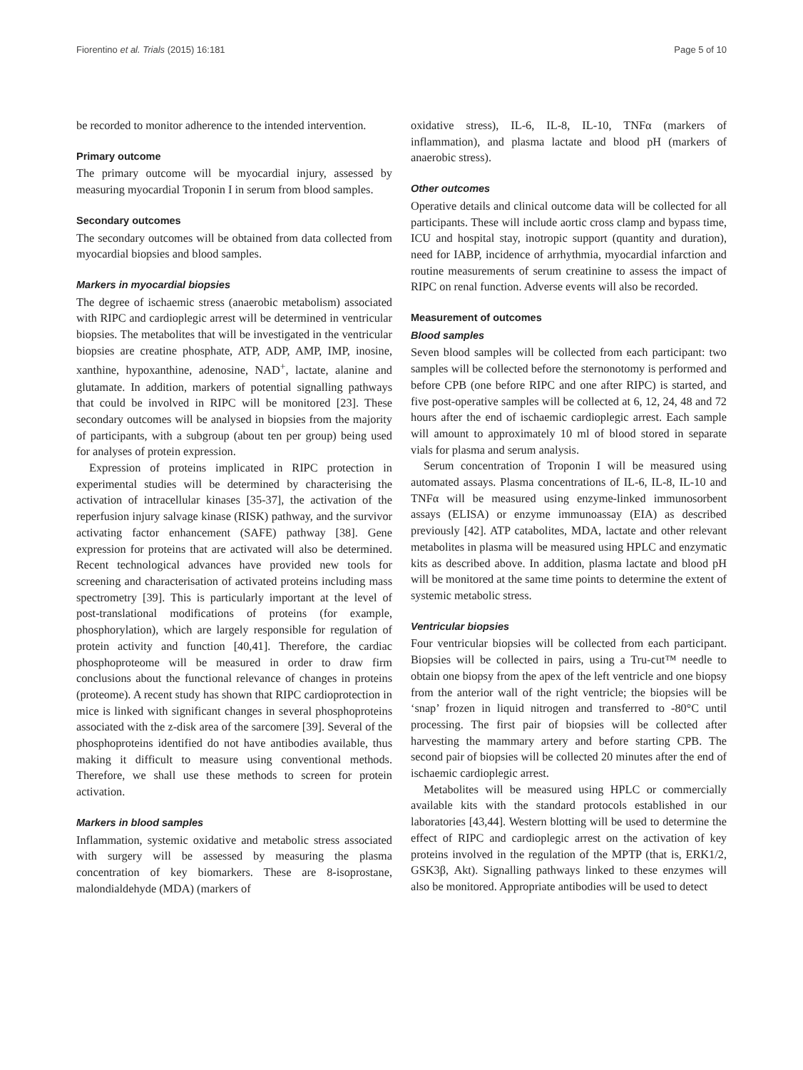Fiorentino et al. Trials (2015) 16:181 Page 5 of 10
be recorded to monitor adherence to the intended intervention.
Primary outcome
The primary outcome will be myocardial injury, assessed by measuring myocardial Troponin I in serum from blood samples.
Secondary outcomes
The secondary outcomes will be obtained from data collected from myocardial biopsies and blood samples.
Markers in myocardial biopsies
The degree of ischaemic stress (anaerobic metabolism) associated with RIPC and cardioplegic arrest will be determined in ventricular biopsies. The metabolites that will be investigated in the ventricular biopsies are creatine phosphate, ATP, ADP, AMP, IMP, inosine, xanthine, hypoxanthine, adenosine, NAD<sup>+</sup>, lactate, alanine and glutamate. In addition, markers of potential signalling pathways that could be involved in RIPC will be monitored [23]. These secondary outcomes will be analysed in biopsies from the majority of participants, with a subgroup (about ten per group) being used for analyses of protein expression.
Expression of proteins implicated in RIPC protection in experimental studies will be determined by characterising the activation of intracellular kinases [35-37], the activation of the reperfusion injury salvage kinase (RISK) pathway, and the survivor activating factor enhancement (SAFE) pathway [38]. Gene expression for proteins that are activated will also be determined. Recent technological advances have provided new tools for screening and characterisation of activated proteins including mass spectrometry [39]. This is particularly important at the level of post-translational modifications of proteins (for example, phosphorylation), which are largely responsible for regulation of protein activity and function [40,41]. Therefore, the cardiac phosphoproteome will be measured in order to draw firm conclusions about the functional relevance of changes in proteins (proteome). A recent study has shown that RIPC cardioprotection in mice is linked with significant changes in several phosphoproteins associated with the z-disk area of the sarcomere [39]. Several of the phosphoproteins identified do not have antibodies available, thus making it difficult to measure using conventional methods. Therefore, we shall use these methods to screen for protein activation.
Markers in blood samples
Inflammation, systemic oxidative and metabolic stress associated with surgery will be assessed by measuring the plasma concentration of key biomarkers. These are 8-isoprostane, malondialdehyde (MDA) (markers of
oxidative stress), IL-6, IL-8, IL-10, TNFα (markers of inflammation), and plasma lactate and blood pH (markers of anaerobic stress).
Other outcomes
Operative details and clinical outcome data will be collected for all participants. These will include aortic cross clamp and bypass time, ICU and hospital stay, inotropic support (quantity and duration), need for IABP, incidence of arrhythmia, myocardial infarction and routine measurements of serum creatinine to assess the impact of RIPC on renal function. Adverse events will also be recorded.
Measurement of outcomes
Blood samples
Seven blood samples will be collected from each participant: two samples will be collected before the sternonotomy is performed and before CPB (one before RIPC and one after RIPC) is started, and five post-operative samples will be collected at 6, 12, 24, 48 and 72 hours after the end of ischaemic cardioplegic arrest. Each sample will amount to approximately 10 ml of blood stored in separate vials for plasma and serum analysis.
Serum concentration of Troponin I will be measured using automated assays. Plasma concentrations of IL-6, IL-8, IL-10 and TNFα will be measured using enzyme-linked immunosorbent assays (ELISA) or enzyme immunoassay (EIA) as described previously [42]. ATP catabolites, MDA, lactate and other relevant metabolites in plasma will be measured using HPLC and enzymatic kits as described above. In addition, plasma lactate and blood pH will be monitored at the same time points to determine the extent of systemic metabolic stress.
Ventricular biopsies
Four ventricular biopsies will be collected from each participant. Biopsies will be collected in pairs, using a Tru-cut™ needle to obtain one biopsy from the apex of the left ventricle and one biopsy from the anterior wall of the right ventricle; the biopsies will be ‘snap’ frozen in liquid nitrogen and transferred to -80°C until processing. The first pair of biopsies will be collected after harvesting the mammary artery and before starting CPB. The second pair of biopsies will be collected 20 minutes after the end of ischaemic cardioplegic arrest.
Metabolites will be measured using HPLC or commercially available kits with the standard protocols established in our laboratories [43,44]. Western blotting will be used to determine the effect of RIPC and cardioplegic arrest on the activation of key proteins involved in the regulation of the MPTP (that is, ERK1/2, GSK3β, Akt). Signalling pathways linked to these enzymes will also be monitored. Appropriate antibodies will be used to detect